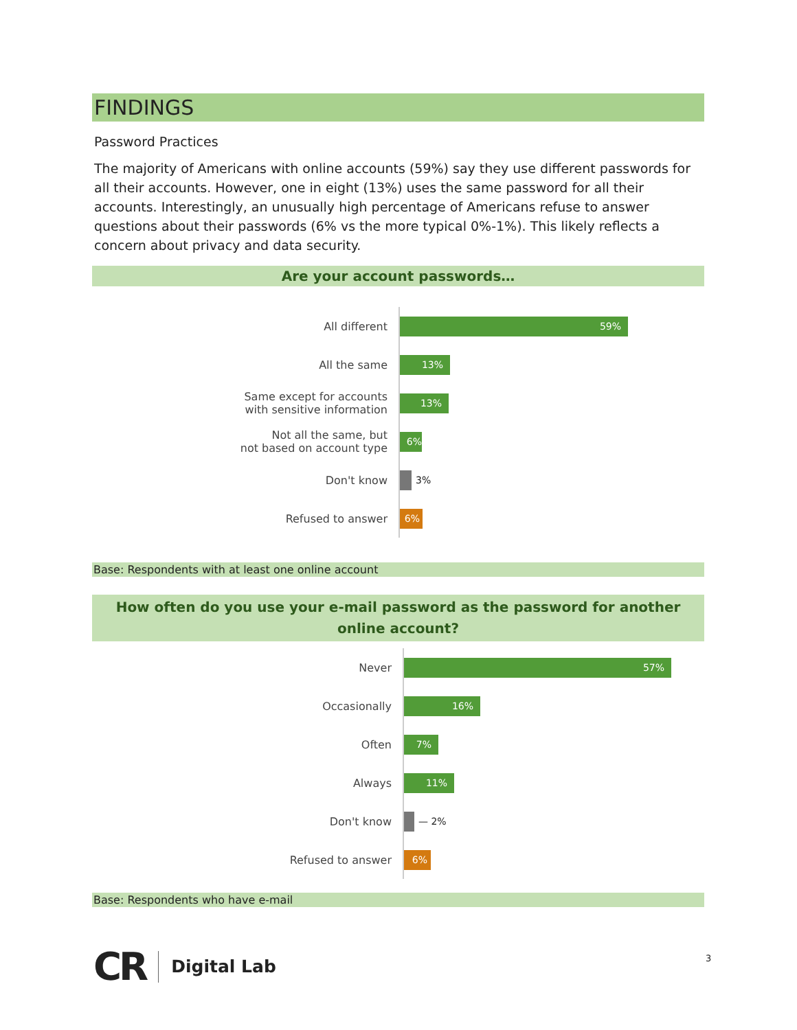FINDINGS
Password Practices
The majority of Americans with online accounts (59%) say they use different passwords for all their accounts. However, one in eight (13%) uses the same password for all their accounts. Interestingly, an unusually high percentage of Americans refuse to answer questions about their passwords (6% vs the more typical 0%-1%). This likely reflects a concern about privacy and data security.
Are your account passwords…
All different
59%
All the same
13%
Same except for accounts
with sensitive information
13%
Not all the same, but
not based on account type
6%
Don't know
3%
Refused to answer
6%
Base: Respondents with at least one online account
How often do you use your e-mail password as the password for another online account?
Never
57%
Occasionally
16%
Often
7%
Always
11%
Don't know
— 2%
Refused to answer
6%
Base: Respondents who have e-mail
CR Digital Lab
3